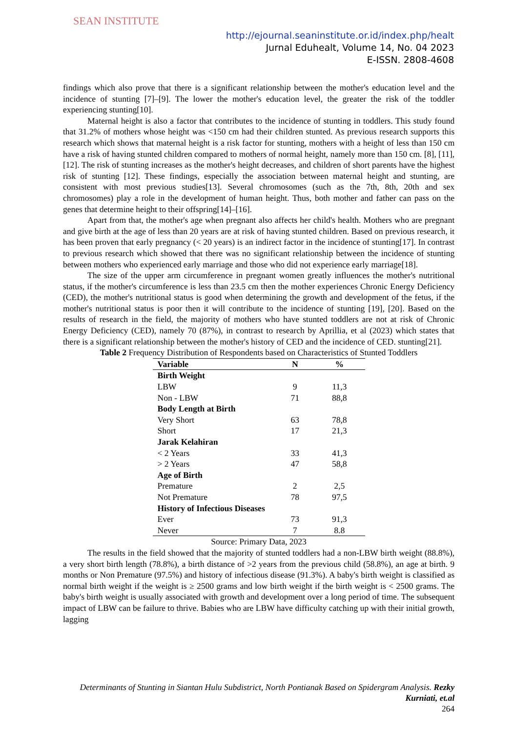SEAN INSTITUTE
http://ejournal.seaninstitute.or.id/index.php/healt
Jurnal Eduhealt, Volume 14, No. 04 2023
E-ISSN. 2808-4608
findings which also prove that there is a significant relationship between the mother's education level and the incidence of stunting [7]–[9]. The lower the mother's education level, the greater the risk of the toddler experiencing stunting[10].
Maternal height is also a factor that contributes to the incidence of stunting in toddlers. This study found that 31.2% of mothers whose height was <150 cm had their children stunted. As previous research supports this research which shows that maternal height is a risk factor for stunting, mothers with a height of less than 150 cm have a risk of having stunted children compared to mothers of normal height, namely more than 150 cm. [8], [11], [12]. The risk of stunting increases as the mother's height decreases, and children of short parents have the highest risk of stunting [12]. These findings, especially the association between maternal height and stunting, are consistent with most previous studies[13]. Several chromosomes (such as the 7th, 8th, 20th and sex chromosomes) play a role in the development of human height. Thus, both mother and father can pass on the genes that determine height to their offspring[14]–[16].
Apart from that, the mother's age when pregnant also affects her child's health. Mothers who are pregnant and give birth at the age of less than 20 years are at risk of having stunted children. Based on previous research, it has been proven that early pregnancy (< 20 years) is an indirect factor in the incidence of stunting[17]. In contrast to previous research which showed that there was no significant relationship between the incidence of stunting between mothers who experienced early marriage and those who did not experience early marriage[18].
The size of the upper arm circumference in pregnant women greatly influences the mother's nutritional status, if the mother's circumference is less than 23.5 cm then the mother experiences Chronic Energy Deficiency (CED), the mother's nutritional status is good when determining the growth and development of the fetus, if the mother's nutritional status is poor then it will contribute to the incidence of stunting [19], [20]. Based on the results of research in the field, the majority of mothers who have stunted toddlers are not at risk of Chronic Energy Deficiency (CED), namely 70 (87%), in contrast to research by Aprillia, et al (2023) which states that there is a significant relationship between the mother's history of CED and the incidence of CED. stunting[21].
Table 2 Frequency Distribution of Respondents based on Characteristics of Stunted Toddlers
| Variable | N | % |
| --- | --- | --- |
| Birth Weight | | |
| LBW | 9 | 11,3 |
| Non - LBW | 71 | 88,8 |
| Body Length at Birth | | |
| Very Short | 63 | 78,8 |
| Short | 17 | 21,3 |
| Jarak Kelahiran | | |
| < 2 Years | 33 | 41,3 |
| > 2 Years | 47 | 58,8 |
| Age of Birth | | |
| Premature | 2 | 2,5 |
| Not Premature | 78 | 97,5 |
| History of Infectious Diseases | | |
| Ever | 73 | 91,3 |
| Never | 7 | 8.8 |
Source: Primary Data, 2023
The results in the field showed that the majority of stunted toddlers had a non-LBW birth weight (88.8%), a very short birth length (78.8%), a birth distance of >2 years from the previous child (58.8%), an age at birth. 9 months or Non Premature (97.5%) and history of infectious disease (91.3%). A baby's birth weight is classified as normal birth weight if the weight is ≥ 2500 grams and low birth weight if the birth weight is < 2500 grams. The baby's birth weight is usually associated with growth and development over a long period of time. The subsequent impact of LBW can be failure to thrive. Babies who are LBW have difficulty catching up with their initial growth, lagging
Determinants of Stunting in Siantan Hulu Subdistrict, North Pontianak Based on Spidergram Analysis. Rezky Kurniati, et.al
264